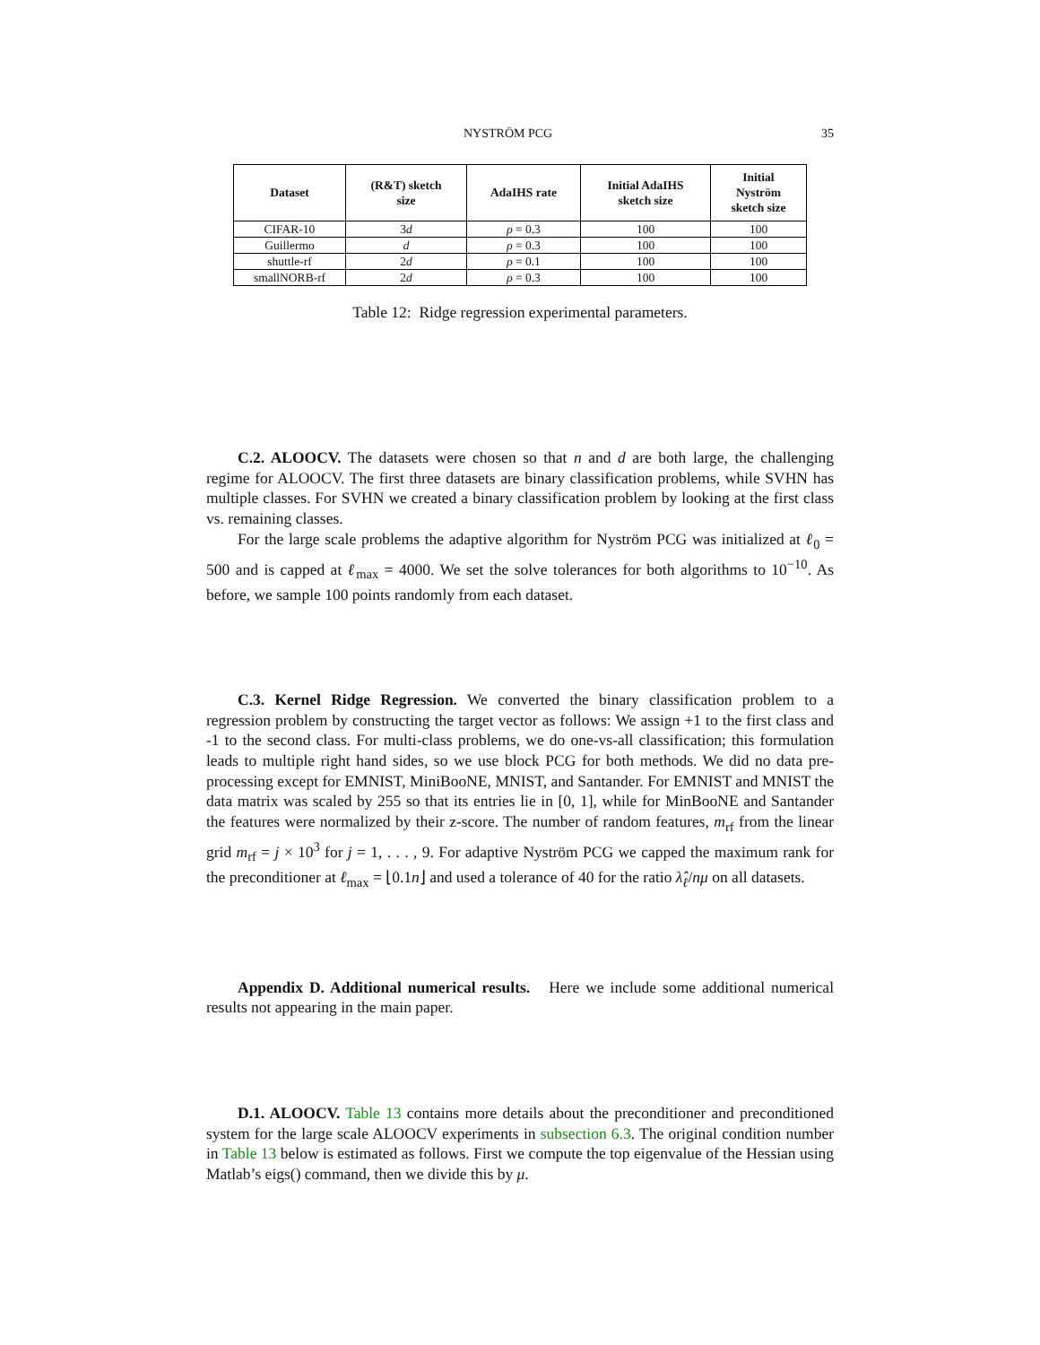NYSTRÖM PCG 35
| Dataset | (R&T) sketch size | AdaIHS rate | Initial AdaIHS sketch size | Initial Nyström sketch size |
| --- | --- | --- | --- | --- |
| CIFAR-10 | 3 d | ρ = 0.3 | 100 | 100 |
| Guillermo | d | ρ = 0.3 | 100 | 100 |
| shuttle-rf | 2 d | ρ = 0.1 | 100 | 100 |
| smallNORB-rf | 2 d | ρ = 0.3 | 100 | 100 |
Table 12: Ridge regression experimental parameters.
C.2. ALOOCV. The datasets were chosen so that n and d are both large, the challenging regime for ALOOCV. The first three datasets are binary classification problems, while SVHN has multiple classes. For SVHN we created a binary classification problem by looking at the first class vs. remaining classes.
For the large scale problems the adaptive algorithm for Nyström PCG was initialized at ℓ<sub>0</sub> = 500 and is capped at ℓ<sub>max</sub> = 4000. We set the solve tolerances for both algorithms to 10<sup>−10</sup>. As before, we sample 100 points randomly from each dataset.
C.3. Kernel Ridge Regression. We converted the binary classification problem to a regression problem by constructing the target vector as follows: We assign +1 to the first class and -1 to the second class. For multi-class problems, we do one-vs-all classification; this formulation leads to multiple right hand sides, so we use block PCG for both methods. We did no data pre-processing except for EMNIST, MiniBooNE, MNIST, and Santander. For EMNIST and MNIST the data matrix was scaled by 255 so that its entries lie in [0, 1], while for MinBooNE and Santander the features were normalized by their z-score. The number of random features, m<sub>rf</sub> from the linear grid m<sub>rf</sub> = j × 10<sup>3</sup> for j = 1, . . . , 9. For adaptive Nyström PCG we capped the maximum rank for the preconditioner at ℓ<sub>max</sub> = ⌊0.1n⌋ and used a tolerance of 40 for the ratio λ̂<sub>ℓ</sub>/nμ on all datasets.
Appendix D. Additional numerical results. Here we include some additional numerical results not appearing in the main paper.
D.1. ALOOCV. Table 13 contains more details about the preconditioner and preconditioned system for the large scale ALOOCV experiments in subsection 6.3. The original condition number in Table 13 below is estimated as follows. First we compute the top eigenvalue of the Hessian using Matlab’s eigs() command, then we divide this by μ.